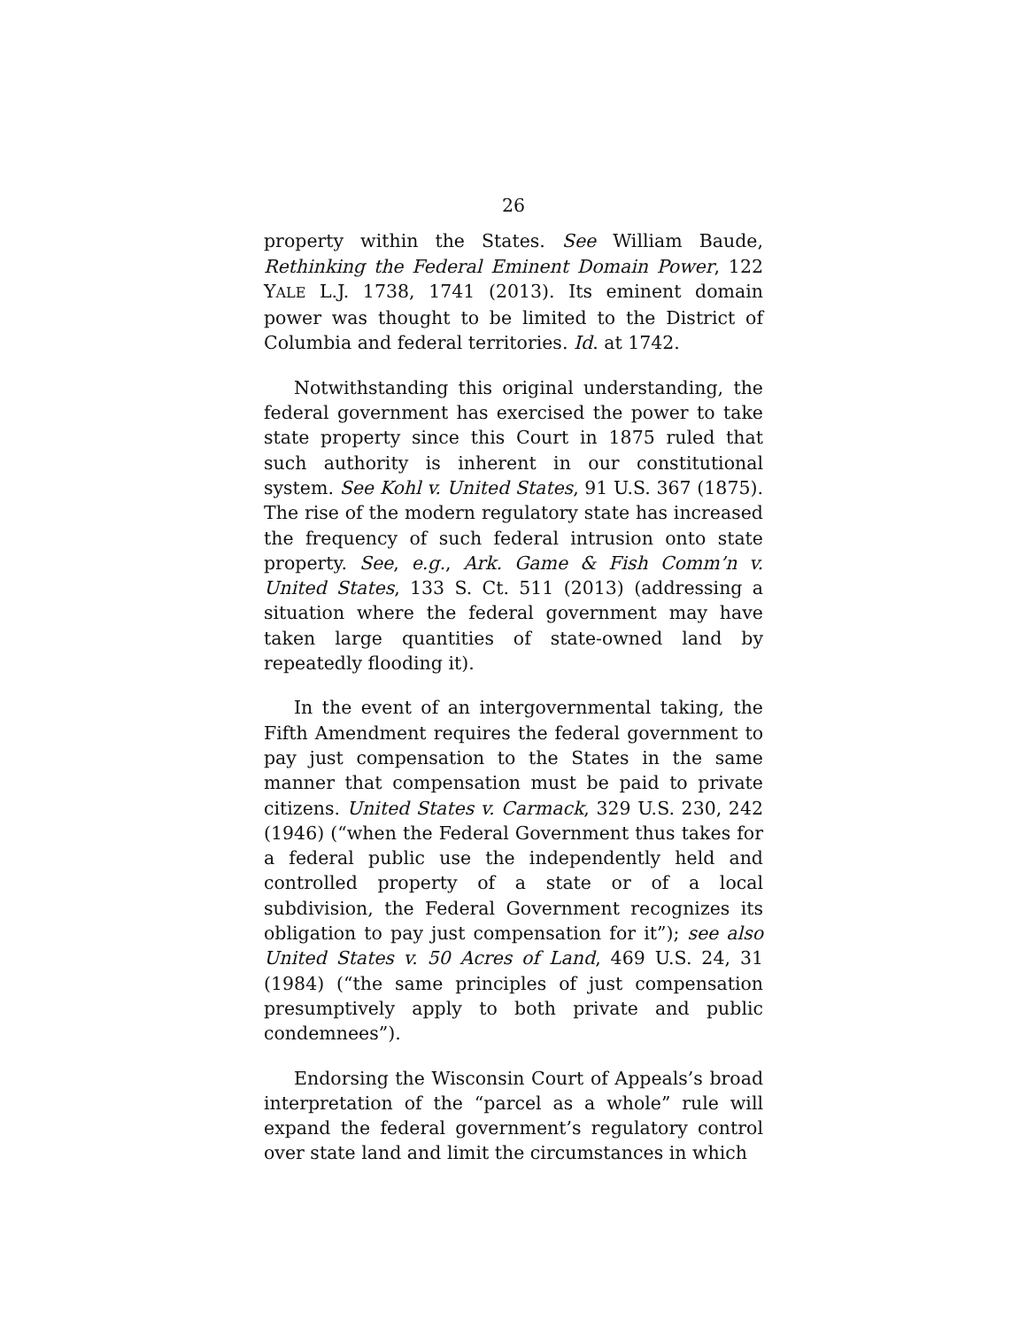26
property within the States. See William Baude, Rethinking the Federal Eminent Domain Power, 122 YALE L.J. 1738, 1741 (2013). Its eminent domain power was thought to be limited to the District of Columbia and federal territories. Id. at 1742.
Notwithstanding this original understanding, the federal government has exercised the power to take state property since this Court in 1875 ruled that such authority is inherent in our constitutional system. See Kohl v. United States, 91 U.S. 367 (1875). The rise of the modern regulatory state has increased the frequency of such federal intrusion onto state property. See, e.g., Ark. Game & Fish Comm’n v. United States, 133 S. Ct. 511 (2013) (addressing a situation where the federal government may have taken large quantities of state-owned land by repeatedly flooding it).
In the event of an intergovernmental taking, the Fifth Amendment requires the federal government to pay just compensation to the States in the same manner that compensation must be paid to private citizens. United States v. Carmack, 329 U.S. 230, 242 (1946) (“when the Federal Government thus takes for a federal public use the independently held and controlled property of a state or of a local subdivision, the Federal Government recognizes its obligation to pay just compensation for it”); see also United States v. 50 Acres of Land, 469 U.S. 24, 31 (1984) (“the same principles of just compensation presumptively apply to both private and public condemnees”).
Endorsing the Wisconsin Court of Appeals’s broad interpretation of the “parcel as a whole” rule will expand the federal government’s regulatory control over state land and limit the circumstances in which